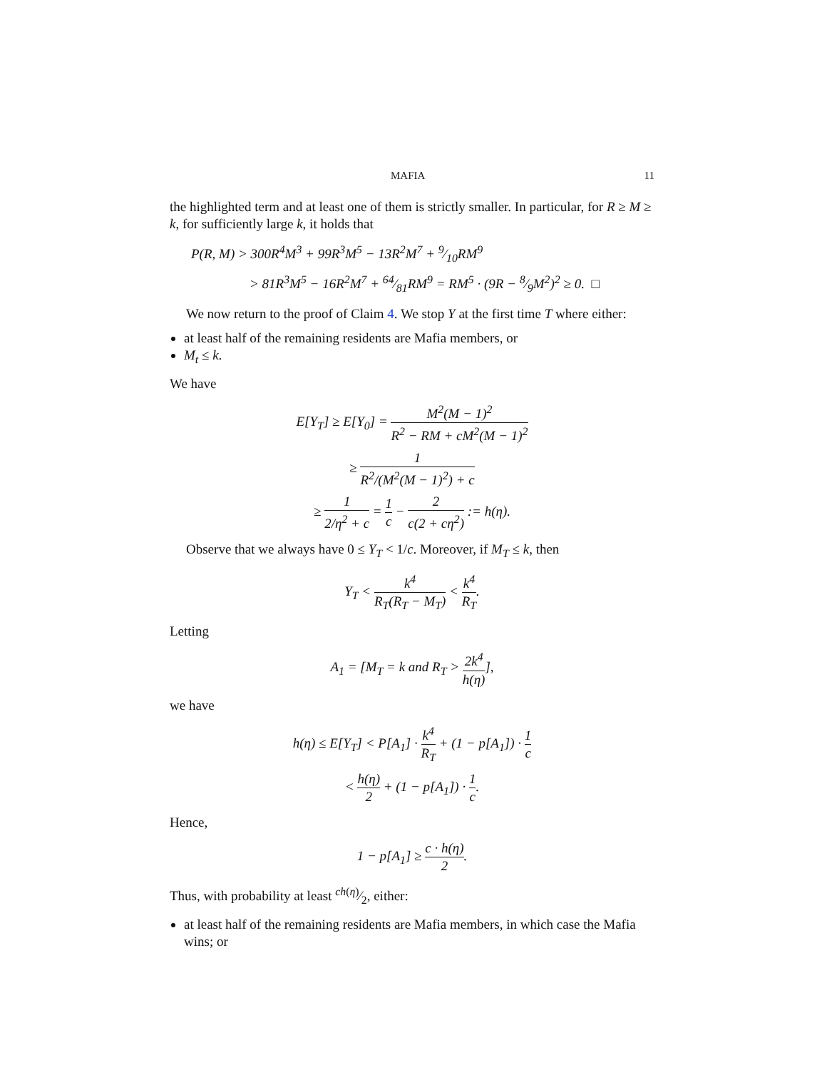MAFIA 11
the highlighted term and at least one of them is strictly smaller. In particular, for R ≥ M ≥ k, for sufficiently large k, it holds that
P(R, M) > 300R<sup>4</sup>M<sup>3</sup> + 99R<sup>3</sup>M<sup>5</sup> − 13R<sup>2</sup>M<sup>7</sup> + 9⁄10RM<sup>9</sup>
> 81R<sup>3</sup>M<sup>5</sup> − 16R<sup>2</sup>M<sup>7</sup> + 64⁄81RM<sup>9</sup> = RM<sup>5</sup> · (9R − 8⁄9M<sup>2</sup>)<sup>2</sup> ≥ 0. □
We now return to the proof of Claim 4. We stop Y at the first time T where either:
at least half of the remaining residents are Mafia members, or
M<sub>t</sub> ≤ k.
We have
E[Y<sub>T</sub>] ≥ E[Y<sub>0</sub>] = M<sup>2</sup>(M − 1)<sup>2</sup> R<sup>2</sup> − RM + cM<sup>2</sup>(M − 1)<sup>2</sup>
≥ 1 R<sup>2</sup>/(M<sup>2</sup>(M − 1)<sup>2</sup>) + c
≥ 1 2/η<sup>2</sup> + c = 1 c − 2 c(2 + cη<sup>2</sup>) := h(η).
Observe that we always have 0 ≤ Y<sub>T</sub> < 1/c. Moreover, if M<sub>T</sub> ≤ k, then
Y<sub>T</sub> < k<sup>4</sup> R<sub>T</sub>(R<sub>T</sub> − M<sub>T</sub>) < k<sup>4</sup> R<sub>T</sub>.
Letting
A<sub>1</sub> = [M<sub>T</sub> = k and R<sub>T</sub> > 2k<sup>4</sup> h(η)],
we have
h(η) ≤ E[Y<sub>T</sub>] < P[A<sub>1</sub>] · k<sup>4</sup> R<sub>T</sub> + (1 − p[A<sub>1</sub>]) · 1 c
< h(η) 2 + (1 − p[A<sub>1</sub>]) · 1 c.
Hence,
1 − p[A<sub>1</sub>] ≥ c · h(η) 2.
Thus, with probability at least ch(η)⁄2, either:
at least half of the remaining residents are Mafia members, in which case the Mafia wins; or